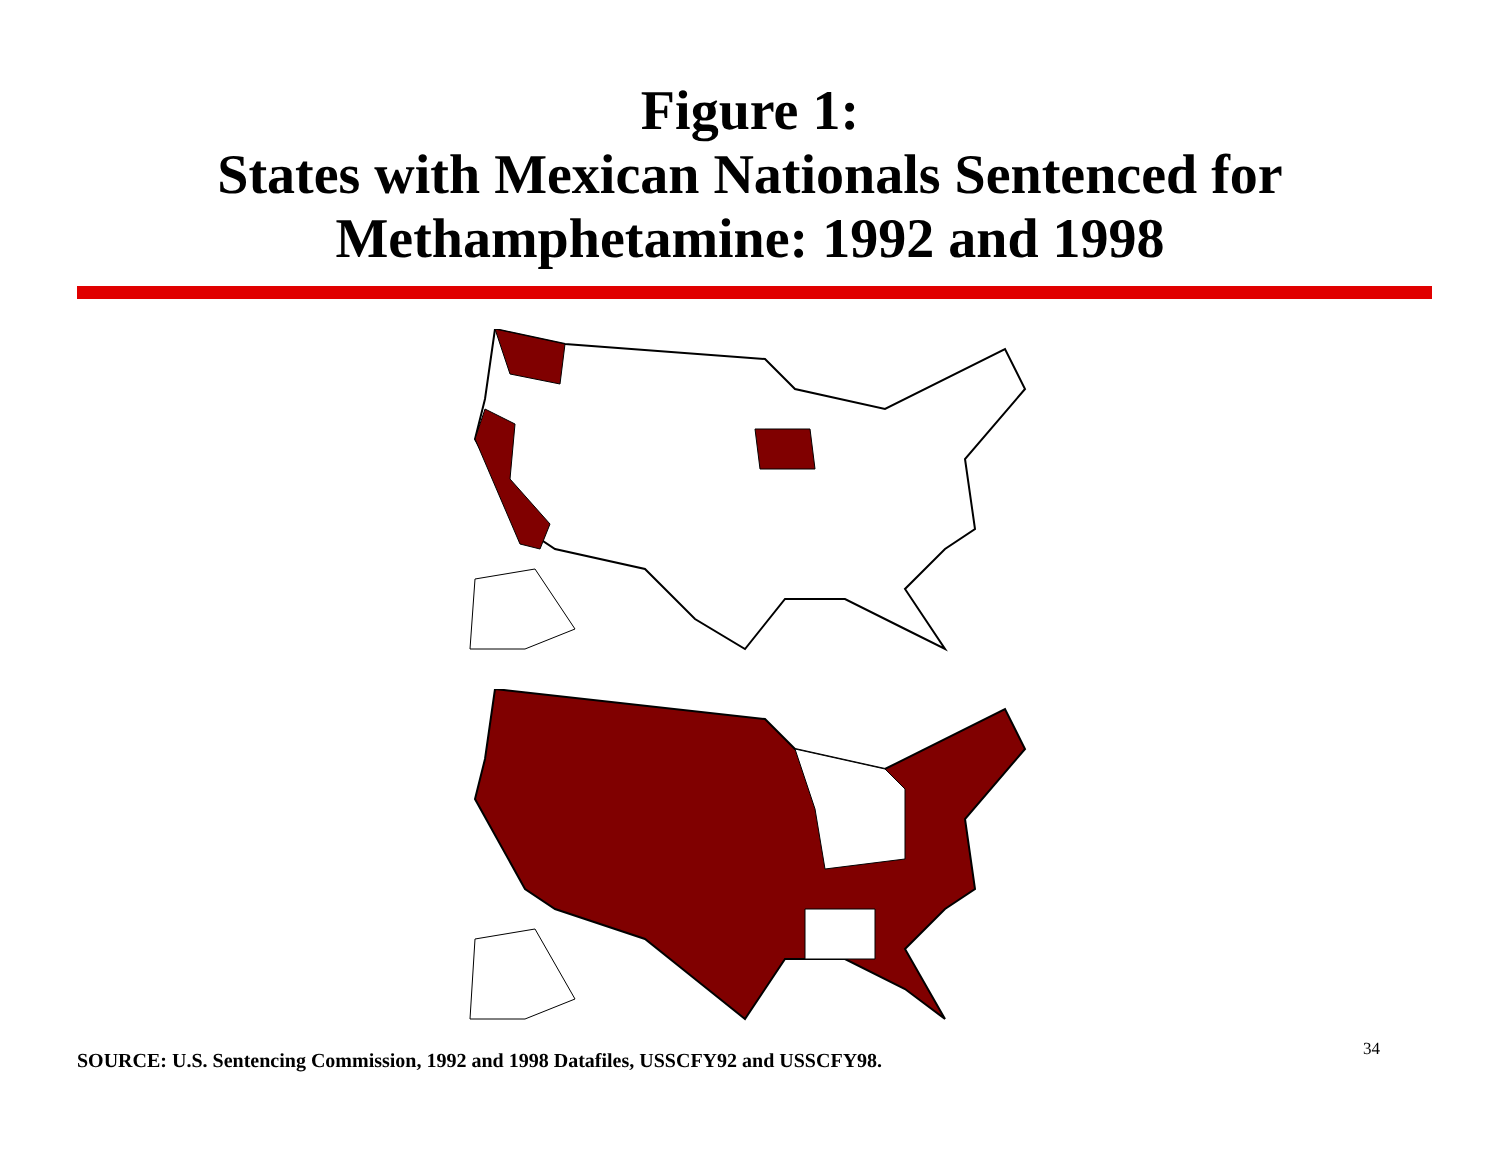Figure 1:
States with Mexican Nationals Sentenced for
Methamphetamine: 1992 and 1998
SOURCE: U.S. Sentencing Commission, 1992 and 1998 Datafiles, USSCFY92 and USSCFY98. 34